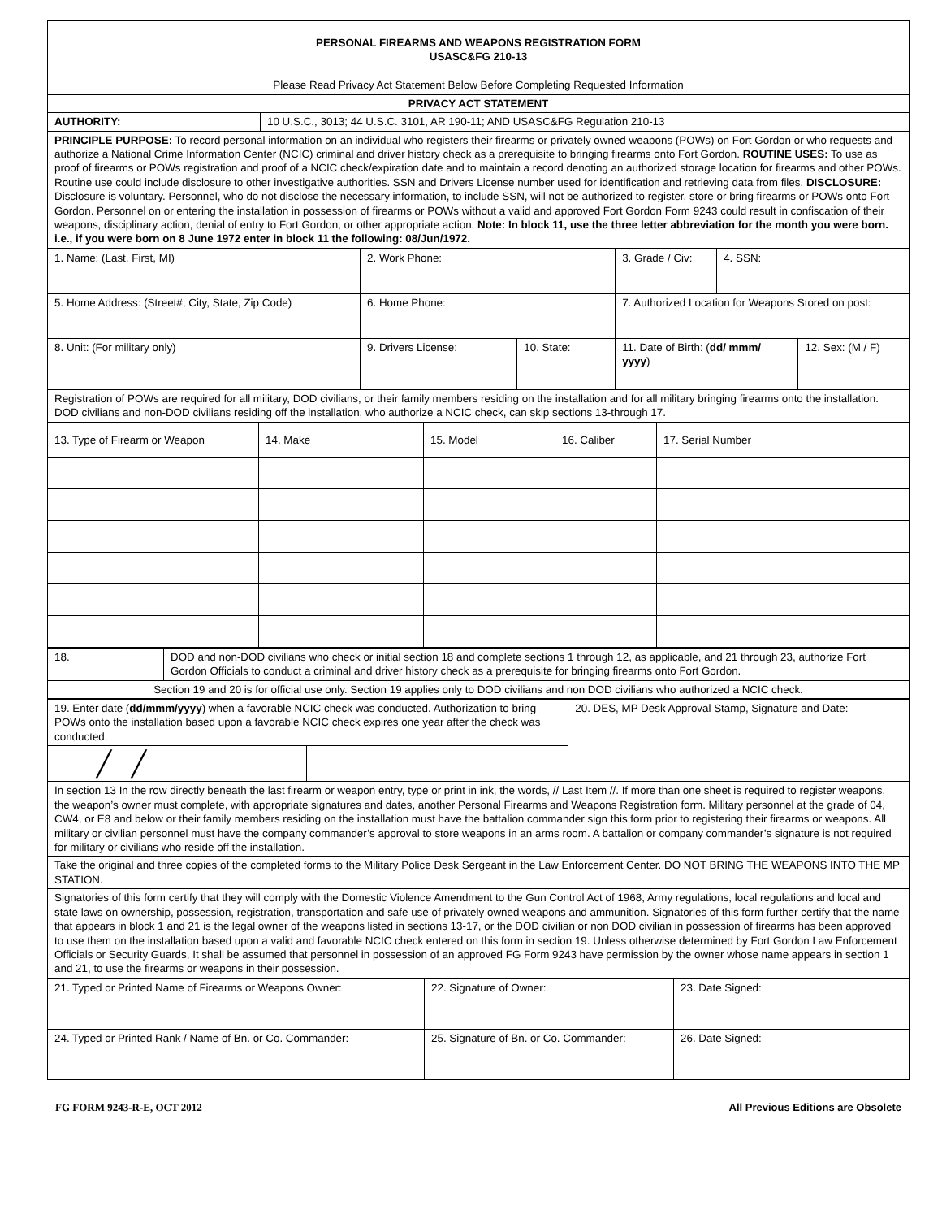| PERSONAL FIREARMS AND WEAPONS REGISTRATION FORM USASC&FG 210-13 Please Read Privacy Act Statement Below Before Completing Requested Information | |
| PRIVACY ACT STATEMENT | |
| AUTHORITY: | 10 U.S.C., 3013; 44 U.S.C. 3101, AR 190-11; AND USASC&FG Regulation 210-13 |
| PRINCIPLE PURPOSE: To record personal information on an individual who registers their firearms or privately owned weapons (POWs) on Fort Gordon or who requests and authorize a National Crime Information Center (NCIC) criminal and driver history check as a prerequisite to bringing firearms onto Fort Gordon. ROUTINE USES: To use as proof of firearms or POWs registration and proof of a NCIC check/expiration date and to maintain a record denoting an authorized storage location for firearms and other POWs. Routine use could include disclosure to other investigative authorities. SSN and Drivers License number used for identification and retrieving data from files. DISCLOSURE: Disclosure is voluntary. Personnel, who do not disclose the necessary information, to include SSN, will not be authorized to register, store or bring firearms or POWs onto Fort Gordon. Personnel on or entering the installation in possession of firearms or POWs without a valid and approved Fort Gordon Form 9243 could result in confiscation of their weapons, disciplinary action, denial of entry to Fort Gordon, or other appropriate action. Note: In block 11, use the three letter abbreviation for the month you were born. i.e., if you were born on 8 June 1972 enter in block 11 the following: 08/Jun/1972. | |
| 1. Name: (Last, First, MI) | 2. Work Phone: | | 3. Grade / Civ: | 4. SSN: | |
| 5. Home Address: (Street#, City, State, Zip Code) | 6. Home Phone: | | 7. Authorized Location for Weapons Stored on post: | | |
| 8. Unit: (For military only) | 9. Drivers License: | 10. State: | 11. Date of Birth: ( dd/ mmm/ yyyy ) | | 12. Sex: (M / F) |
| Registration of POWs are required for all military, DOD civilians, or their family members residing on the installation and for all military bringing firearms onto the installation. DOD civilians and non-DOD civilians residing off the installation, who authorize a NCIC check, can skip sections 13-through 17. | | | | | |
| 13. Type of Firearm or Weapon | 14. Make | 15. Model | 16. Caliber | 17. Serial Number |
| 18. | DOD and non-DOD civilians who check or initial section 18 and complete sections 1 through 12, as applicable, and 21 through 23, authorize Fort Gordon Officials to conduct a criminal and driver history check as a prerequisite for bringing firearms onto Fort Gordon. |
| Section 19 and 20 is for official use only. Section 19 applies only to DOD civilians and non DOD civilians who authorized a NCIC check. | |
| 19. Enter date ( dd/mmm/yyyy ) when a favorable NCIC check was conducted. Authorization to bring POWs onto the installation based upon a favorable NCIC check expires one year after the check was conducted. | | 20. DES, MP Desk Approval Stamp, Signature and Date: |
| ╱ ╱ | | |
| In section 13 In the row directly beneath the last firearm or weapon entry, type or print in ink, the words, // Last Item //. If more than one sheet is required to register weapons, the weapon’s owner must complete, with appropriate signatures and dates, another Personal Firearms and Weapons Registration form. Military personnel at the grade of 04, CW4, or E8 and below or their family members residing on the installation must have the battalion commander sign this form prior to registering their firearms or weapons. All military or civilian personnel must have the company commander’s approval to store weapons in an arms room. A battalion or company commander’s signature is not required for military or civilians who reside off the installation. | | |
| Take the original and three copies of the completed forms to the Military Police Desk Sergeant in the Law Enforcement Center. DO NOT BRING THE WEAPONS INTO THE MP STATION. | | |
| Signatories of this form certify that they will comply with the Domestic Violence Amendment to the Gun Control Act of 1968, Army regulations, local regulations and local and state laws on ownership, possession, registration, transportation and safe use of privately owned weapons and ammunition. Signatories of this form further certify that the name that appears in block 1 and 21 is the legal owner of the weapons listed in sections 13-17, or the DOD civilian or non DOD civilian in possession of firearms has been approved to use them on the installation based upon a valid and favorable NCIC check entered on this form in section 19. Unless otherwise determined by Fort Gordon Law Enforcement Officials or Security Guards, It shall be assumed that personnel in possession of an approved FG Form 9243 have permission by the owner whose name appears in section 1 and 21, to use the firearms or weapons in their possession. | | |
| 21. Typed or Printed Name of Firearms or Weapons Owner: | 22. Signature of Owner: | 23. Date Signed: |
| 24. Typed or Printed Rank / Name of Bn. or Co. Commander: | 25. Signature of Bn. or Co. Commander: | 26. Date Signed: |
FG FORM 9243-R-E, OCT 2012 All Previous Editions are Obsolete